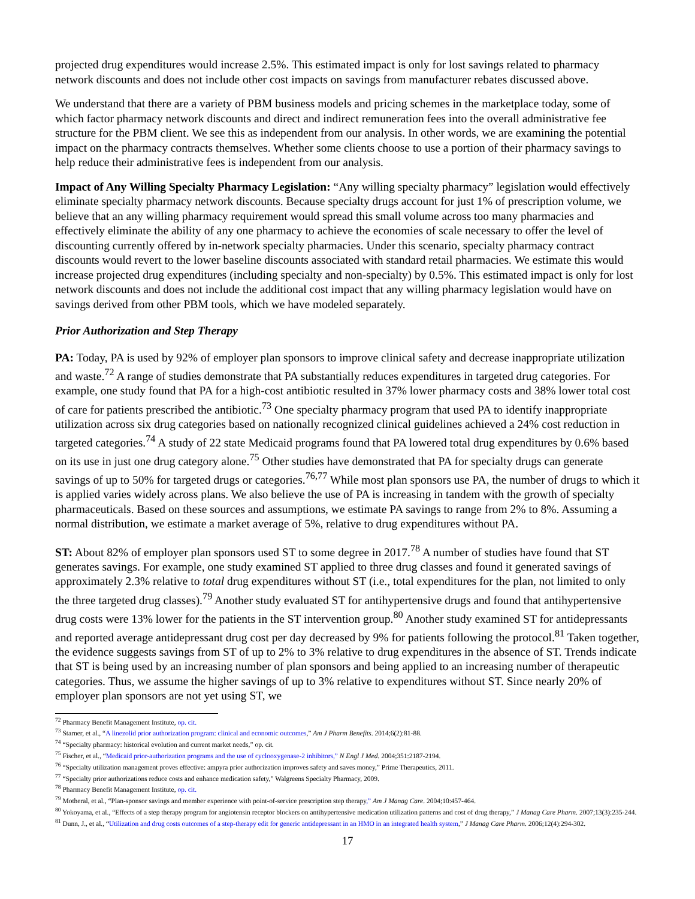projected drug expenditures would increase 2.5%. This estimated impact is only for lost savings related to pharmacy network discounts and does not include other cost impacts on savings from manufacturer rebates discussed above.
We understand that there are a variety of PBM business models and pricing schemes in the marketplace today, some of which factor pharmacy network discounts and direct and indirect remuneration fees into the overall administrative fee structure for the PBM client. We see this as independent from our analysis. In other words, we are examining the potential impact on the pharmacy contracts themselves. Whether some clients choose to use a portion of their pharmacy savings to help reduce their administrative fees is independent from our analysis.
Impact of Any Willing Specialty Pharmacy Legislation: “Any willing specialty pharmacy” legislation would effectively eliminate specialty pharmacy network discounts. Because specialty drugs account for just 1% of prescription volume, we believe that an any willing pharmacy requirement would spread this small volume across too many pharmacies and effectively eliminate the ability of any one pharmacy to achieve the economies of scale necessary to offer the level of discounting currently offered by in-network specialty pharmacies. Under this scenario, specialty pharmacy contract discounts would revert to the lower baseline discounts associated with standard retail pharmacies. We estimate this would increase projected drug expenditures (including specialty and non-specialty) by 0.5%. This estimated impact is only for lost network discounts and does not include the additional cost impact that any willing pharmacy legislation would have on savings derived from other PBM tools, which we have modeled separately.
Prior Authorization and Step Therapy
PA: Today, PA is used by 92% of employer plan sponsors to improve clinical safety and decrease inappropriate utilization and waste.<sup>72</sup> A range of studies demonstrate that PA substantially reduces expenditures in targeted drug categories. For example, one study found that PA for a high-cost antibiotic resulted in 37% lower pharmacy costs and 38% lower total cost of care for patients prescribed the antibiotic.<sup>73</sup> One specialty pharmacy program that used PA to identify inappropriate utilization across six drug categories based on nationally recognized clinical guidelines achieved a 24% cost reduction in targeted categories.<sup>74</sup> A study of 22 state Medicaid programs found that PA lowered total drug expenditures by 0.6% based on its use in just one drug category alone.<sup>75</sup> Other studies have demonstrated that PA for specialty drugs can generate savings of up to 50% for targeted drugs or categories.<sup>76,77</sup> While most plan sponsors use PA, the number of drugs to which it is applied varies widely across plans. We also believe the use of PA is increasing in tandem with the growth of specialty pharmaceuticals. Based on these sources and assumptions, we estimate PA savings to range from 2% to 8%. Assuming a normal distribution, we estimate a market average of 5%, relative to drug expenditures without PA.
ST: About 82% of employer plan sponsors used ST to some degree in 2017.<sup>78</sup> A number of studies have found that ST generates savings. For example, one study examined ST applied to three drug classes and found it generated savings of approximately 2.3% relative to total drug expenditures without ST (i.e., total expenditures for the plan, not limited to only the three targeted drug classes).<sup>79</sup> Another study evaluated ST for antihypertensive drugs and found that antihypertensive drug costs were 13% lower for the patients in the ST intervention group.<sup>80</sup> Another study examined ST for antidepressants and reported average antidepressant drug cost per day decreased by 9% for patients following the protocol.<sup>81</sup> Taken together, the evidence suggests savings from ST of up to 2% to 3% relative to drug expenditures in the absence of ST. Trends indicate that ST is being used by an increasing number of plan sponsors and being applied to an increasing number of therapeutic categories. Thus, we assume the higher savings of up to 3% relative to expenditures without ST. Since nearly 20% of employer plan sponsors are not yet using ST, we
<sup>72</sup> Pharmacy Benefit Management Institute, op. cit.
<sup>73</sup> Starner, et al., “A linezolid prior authorization program: clinical and economic outcomes,” Am J Pharm Benefits. 2014;6(2):81-88.
<sup>74</sup> “Specialty pharmacy: historical evolution and current market needs,” op. cit.
<sup>75</sup> Fischer, et al., “Medicaid prior-authorization programs and the use of cyclooxygenase-2 inhibitors,” N Engl J Med. 2004;351:2187-2194.
<sup>76</sup> “Specialty utilization management proves effective: ampyra prior authorization improves safety and saves money,” Prime Therapeutics, 2011.
<sup>77</sup> “Specialty prior authorizations reduce costs and enhance medication safety,” Walgreens Specialty Pharmacy, 2009.
<sup>78</sup> Pharmacy Benefit Management Institute, op. cit.
<sup>79</sup> Motheral, et al., “Plan-sponsor savings and member experience with point-of-service prescription step therapy,” Am J Manag Care. 2004;10:457-464.
<sup>80</sup> Yokoyama, et al., “Effects of a step therapy program for angiotensin receptor blockers on antihypertensive medication utilization patterns and cost of drug therapy,” J Manag Care Pharm. 2007;13(3):235-244.
<sup>81</sup> Dunn, J., et al., “Utilization and drug costs outcomes of a step-therapy edit for generic antidepressant in an HMO in an integrated health system,” J Manag Care Pharm. 2006;12(4):294-302.
17